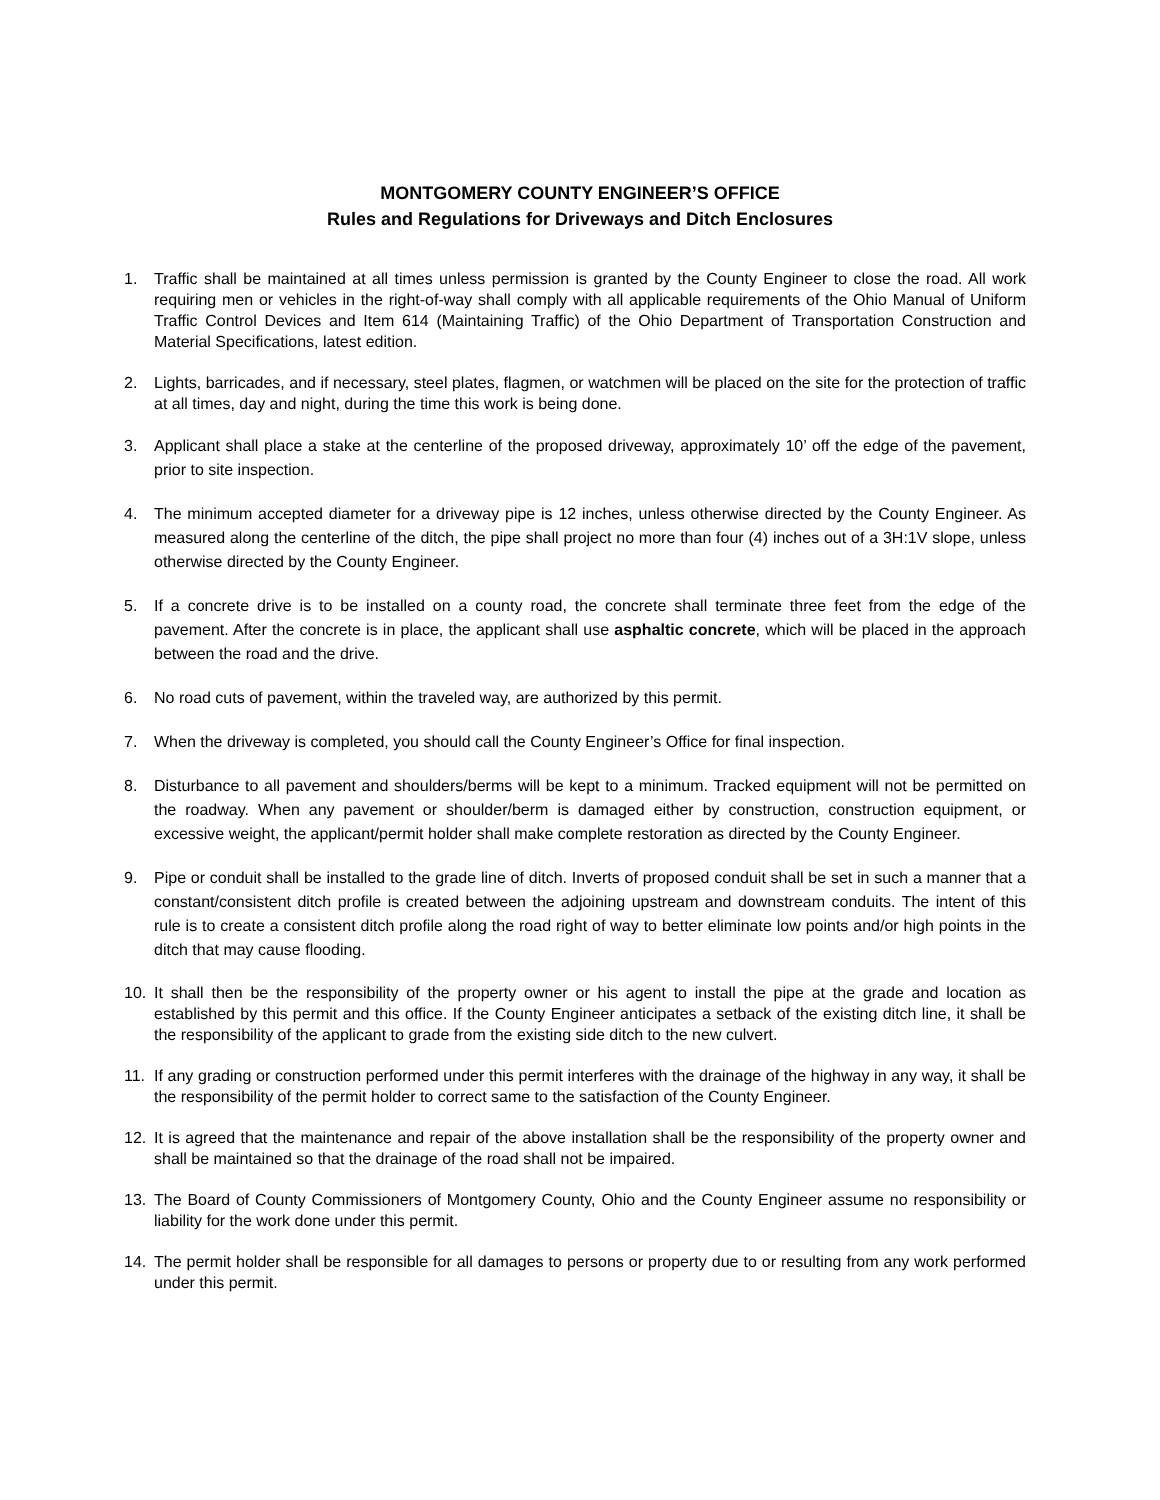MONTGOMERY COUNTY ENGINEER’S OFFICE
Rules and Regulations for Driveways and Ditch Enclosures
1. Traffic shall be maintained at all times unless permission is granted by the County Engineer to close the road. All work requiring men or vehicles in the right-of-way shall comply with all applicable requirements of the Ohio Manual of Uniform Traffic Control Devices and Item 614 (Maintaining Traffic) of the Ohio Department of Transportation Construction and Material Specifications, latest edition.
2. Lights, barricades, and if necessary, steel plates, flagmen, or watchmen will be placed on the site for the protection of traffic at all times, day and night, during the time this work is being done.
3. Applicant shall place a stake at the centerline of the proposed driveway, approximately 10’ off the edge of the pavement, prior to site inspection.
4. The minimum accepted diameter for a driveway pipe is 12 inches, unless otherwise directed by the County Engineer. As measured along the centerline of the ditch, the pipe shall project no more than four (4) inches out of a 3H:1V slope, unless otherwise directed by the County Engineer.
5. If a concrete drive is to be installed on a county road, the concrete shall terminate three feet from the edge of the pavement. After the concrete is in place, the applicant shall use asphaltic concrete, which will be placed in the approach between the road and the drive.
6. No road cuts of pavement, within the traveled way, are authorized by this permit.
7. When the driveway is completed, you should call the County Engineer’s Office for final inspection.
8. Disturbance to all pavement and shoulders/berms will be kept to a minimum. Tracked equipment will not be permitted on the roadway. When any pavement or shoulder/berm is damaged either by construction, construction equipment, or excessive weight, the applicant/permit holder shall make complete restoration as directed by the County Engineer.
9. Pipe or conduit shall be installed to the grade line of ditch. Inverts of proposed conduit shall be set in such a manner that a constant/consistent ditch profile is created between the adjoining upstream and downstream conduits. The intent of this rule is to create a consistent ditch profile along the road right of way to better eliminate low points and/or high points in the ditch that may cause flooding.
10. It shall then be the responsibility of the property owner or his agent to install the pipe at the grade and location as established by this permit and this office. If the County Engineer anticipates a setback of the existing ditch line, it shall be the responsibility of the applicant to grade from the existing side ditch to the new culvert.
11. If any grading or construction performed under this permit interferes with the drainage of the highway in any way, it shall be the responsibility of the permit holder to correct same to the satisfaction of the County Engineer.
12. It is agreed that the maintenance and repair of the above installation shall be the responsibility of the property owner and shall be maintained so that the drainage of the road shall not be impaired.
13. The Board of County Commissioners of Montgomery County, Ohio and the County Engineer assume no responsibility or liability for the work done under this permit.
14. The permit holder shall be responsible for all damages to persons or property due to or resulting from any work performed under this permit.